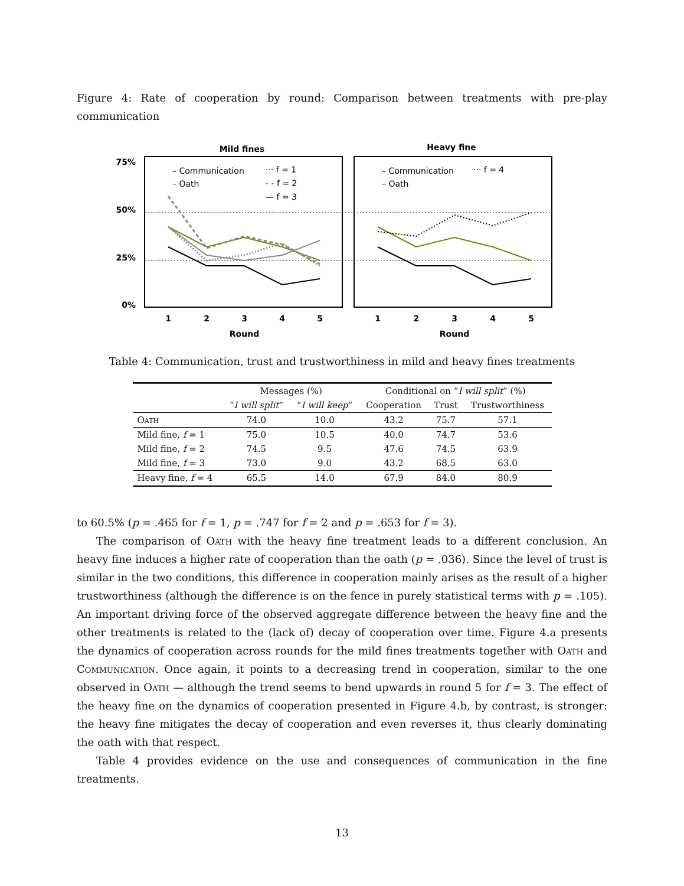Figure 4: Rate of cooperation by round: Comparison between treatments with pre-play communication
Mild fines
Heavy fine
75%
50%
25%
0%
– Communication
– Oath
··· f = 1
- - f = 2
— f = 3
– Communication
– Oath
··· f = 4
1
2
3
4
5
1
2
3
4
5
Round
Round
Table 4: Communication, trust and trustworthiness in mild and heavy fines treatments
| | Messages (%) | | Conditional on “ I will split ” (%) | | |
| --- | --- | --- | --- | --- | --- |
| | “ I will split ” | “ I will keep ” | Cooperation | Trust | Trustworthiness |
| Oath | 74.0 | 10.0 | 43.2 | 75.7 | 57.1 |
| Mild fine, f = 1 | 75.0 | 10.5 | 40.0 | 74.7 | 53.6 |
| Mild fine, f = 2 | 74.5 | 9.5 | 47.6 | 74.5 | 63.9 |
| Mild fine, f = 3 | 73.0 | 9.0 | 43.2 | 68.5 | 63.0 |
| Heavy fine, f = 4 | 65.5 | 14.0 | 67.9 | 84.0 | 80.9 |
to 60.5% (p = .465 for f = 1, p = .747 for f = 2 and p = .653 for f = 3).
The comparison of Oath with the heavy fine treatment leads to a different conclusion. An heavy fine induces a higher rate of cooperation than the oath (p = .036). Since the level of trust is similar in the two conditions, this difference in cooperation mainly arises as the result of a higher trustworthiness (although the difference is on the fence in purely statistical terms with p = .105). An important driving force of the observed aggregate difference between the heavy fine and the other treatments is related to the (lack of) decay of cooperation over time. Figure 4.a presents the dynamics of cooperation across rounds for the mild fines treatments together with Oath and Communication. Once again, it points to a decreasing trend in cooperation, similar to the one observed in Oath — although the trend seems to bend upwards in round 5 for f = 3. The effect of the heavy fine on the dynamics of cooperation presented in Figure 4.b, by contrast, is stronger: the heavy fine mitigates the decay of cooperation and even reverses it, thus clearly dominating the oath with that respect.
Table 4 provides evidence on the use and consequences of communication in the fine treatments.
13